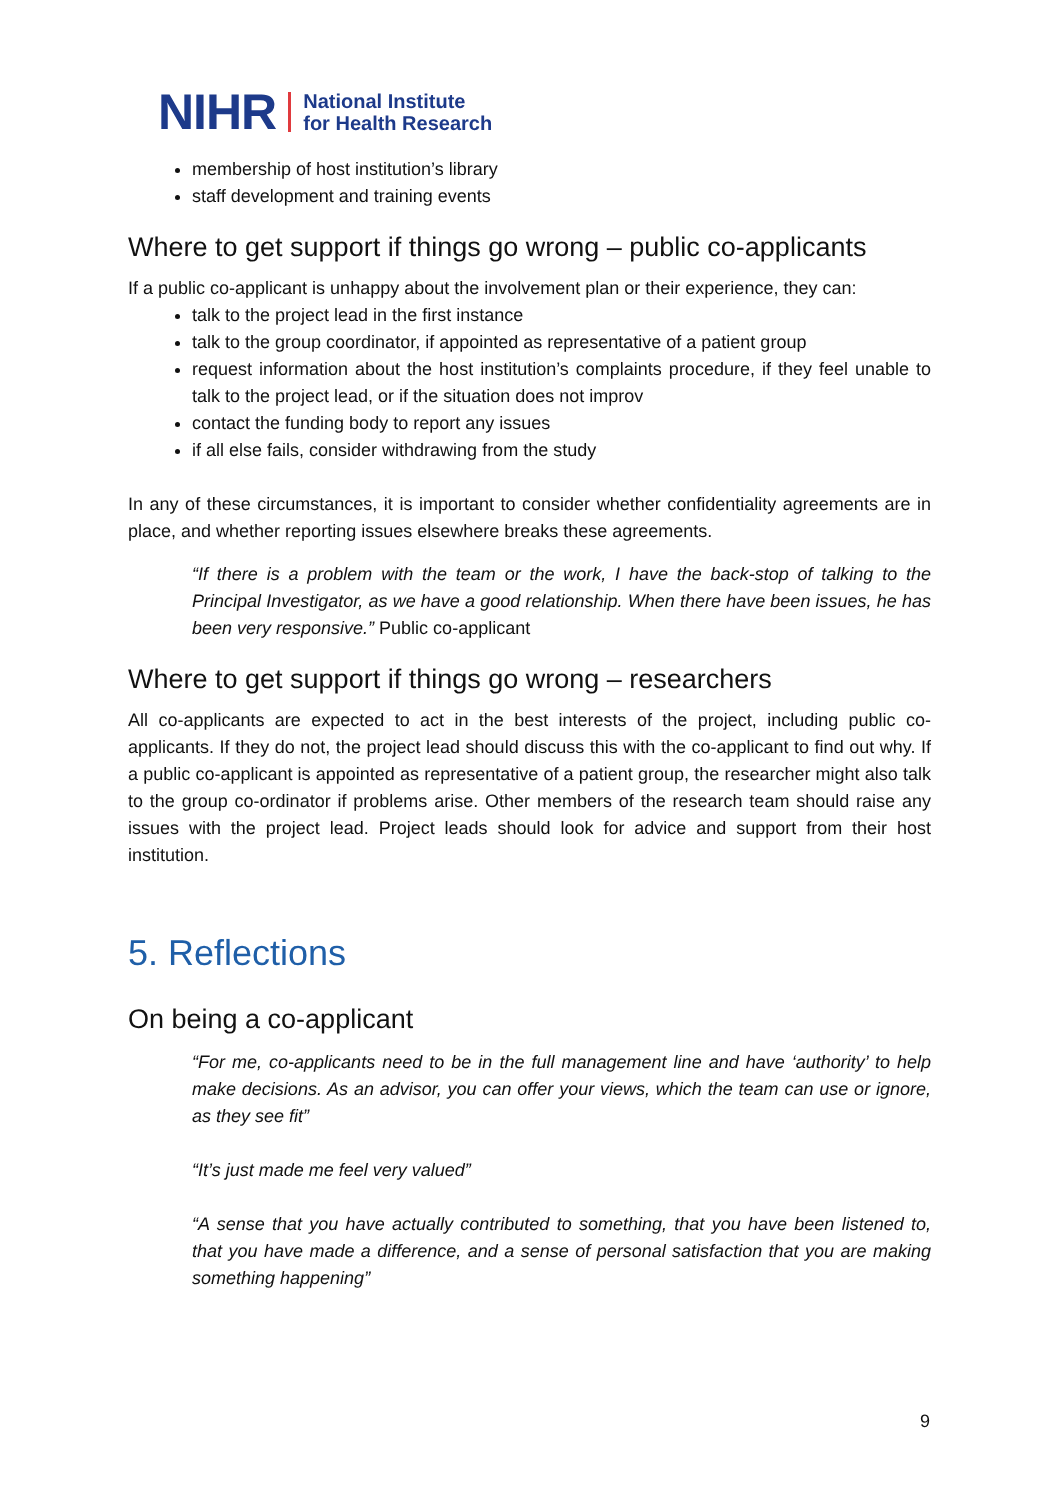NIHR National Institute
for Health Research
membership of host institution’s library
staff development and training events
Where to get support if things go wrong – public co-applicants
If a public co-applicant is unhappy about the involvement plan or their experience, they can:
talk to the project lead in the first instance
talk to the group coordinator, if appointed as representative of a patient group
request information about the host institution’s complaints procedure, if they feel unable to talk to the project lead, or if the situation does not improv
contact the funding body to report any issues
if all else fails, consider withdrawing from the study
In any of these circumstances, it is important to consider whether confidentiality agreements are in place, and whether reporting issues elsewhere breaks these agreements.
“If there is a problem with the team or the work, I have the back-stop of talking to the Principal Investigator, as we have a good relationship. When there have been issues, he has been very responsive.” Public co-applicant
Where to get support if things go wrong – researchers
All co-applicants are expected to act in the best interests of the project, including public co-applicants. If they do not, the project lead should discuss this with the co-applicant to find out why. If a public co-applicant is appointed as representative of a patient group, the researcher might also talk to the group co-ordinator if problems arise. Other members of the research team should raise any issues with the project lead. Project leads should look for advice and support from their host institution.
5. Reflections
On being a co-applicant
“For me, co-applicants need to be in the full management line and have ‘authority’ to help make decisions. As an advisor, you can offer your views, which the team can use or ignore, as they see fit”
“It’s just made me feel very valued”
“A sense that you have actually contributed to something, that you have been listened to, that you have made a difference, and a sense of personal satisfaction that you are making something happening”
9